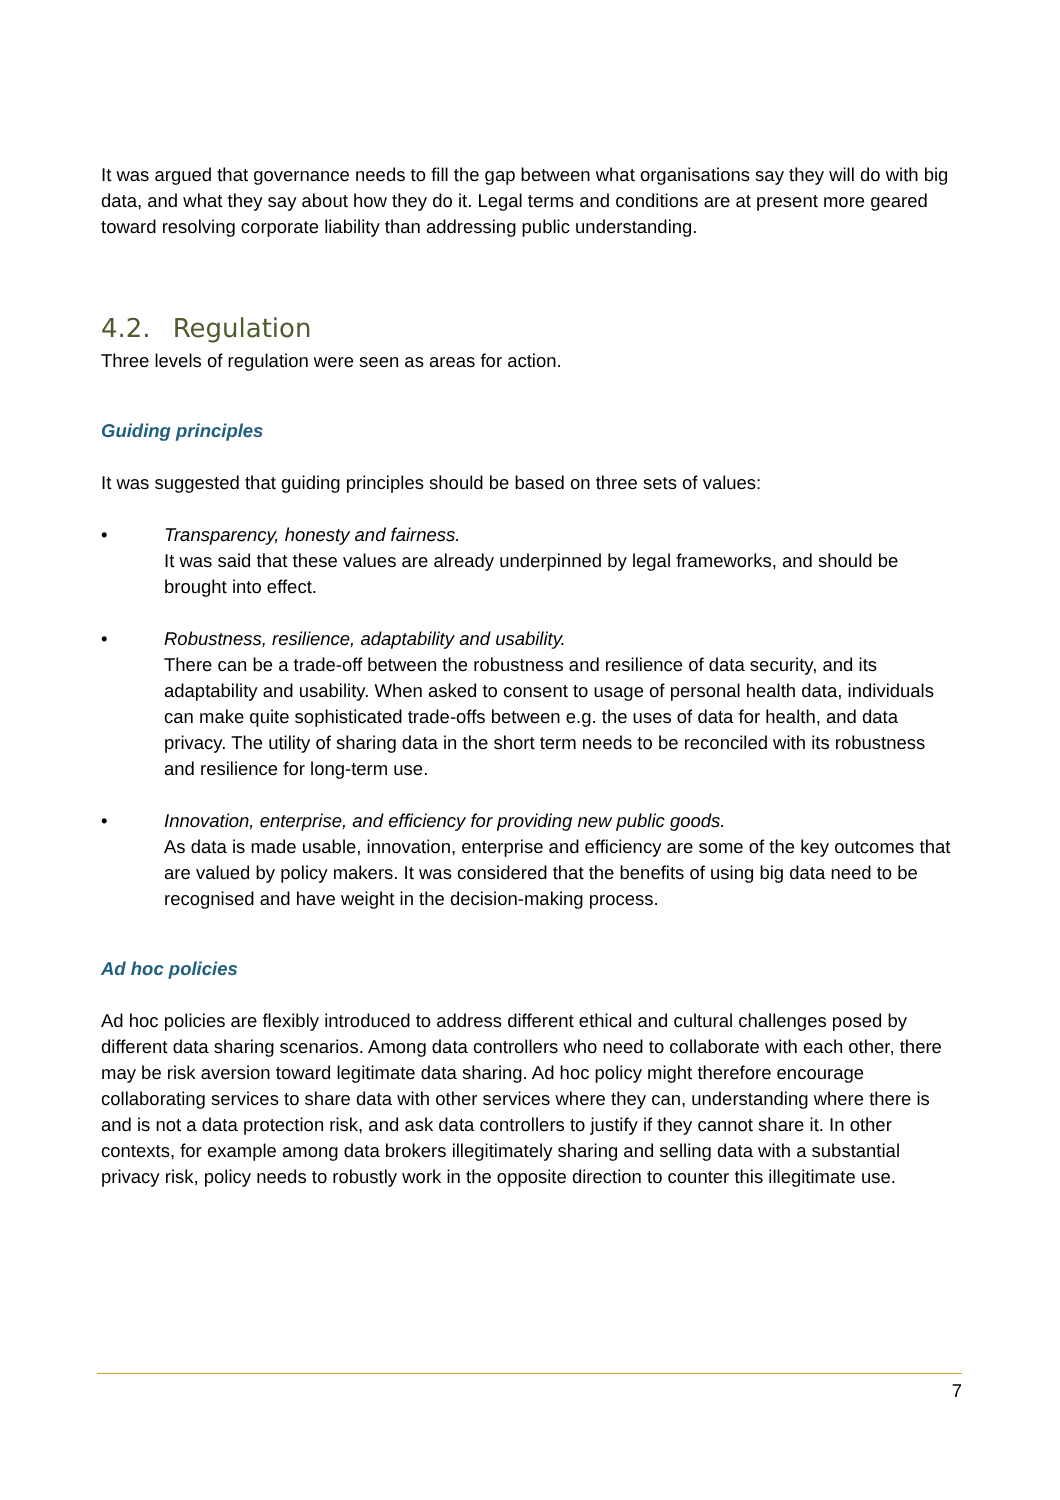It was argued that governance needs to fill the gap between what organisations say they will do with big data, and what they say about how they do it. Legal terms and conditions are at present more geared toward resolving corporate liability than addressing public understanding.
4.2. Regulation
Three levels of regulation were seen as areas for action.
Guiding principles
It was suggested that guiding principles should be based on three sets of values:
• Transparency, honesty and fairness.
It was said that these values are already underpinned by legal frameworks, and should be brought into effect.
• Robustness, resilience, adaptability and usability.
There can be a trade-off between the robustness and resilience of data security, and its adaptability and usability. When asked to consent to usage of personal health data, individuals can make quite sophisticated trade-offs between e.g. the uses of data for health, and data privacy. The utility of sharing data in the short term needs to be reconciled with its robustness and resilience for long-term use.
• Innovation, enterprise, and efficiency for providing new public goods.
As data is made usable, innovation, enterprise and efficiency are some of the key outcomes that are valued by policy makers. It was considered that the benefits of using big data need to be recognised and have weight in the decision-making process.
Ad hoc policies
Ad hoc policies are flexibly introduced to address different ethical and cultural challenges posed by different data sharing scenarios. Among data controllers who need to collaborate with each other, there may be risk aversion toward legitimate data sharing. Ad hoc policy might therefore encourage collaborating services to share data with other services where they can, understanding where there is and is not a data protection risk, and ask data controllers to justify if they cannot share it. In other contexts, for example among data brokers illegitimately sharing and selling data with a substantial privacy risk, policy needs to robustly work in the opposite direction to counter this illegitimate use.
7